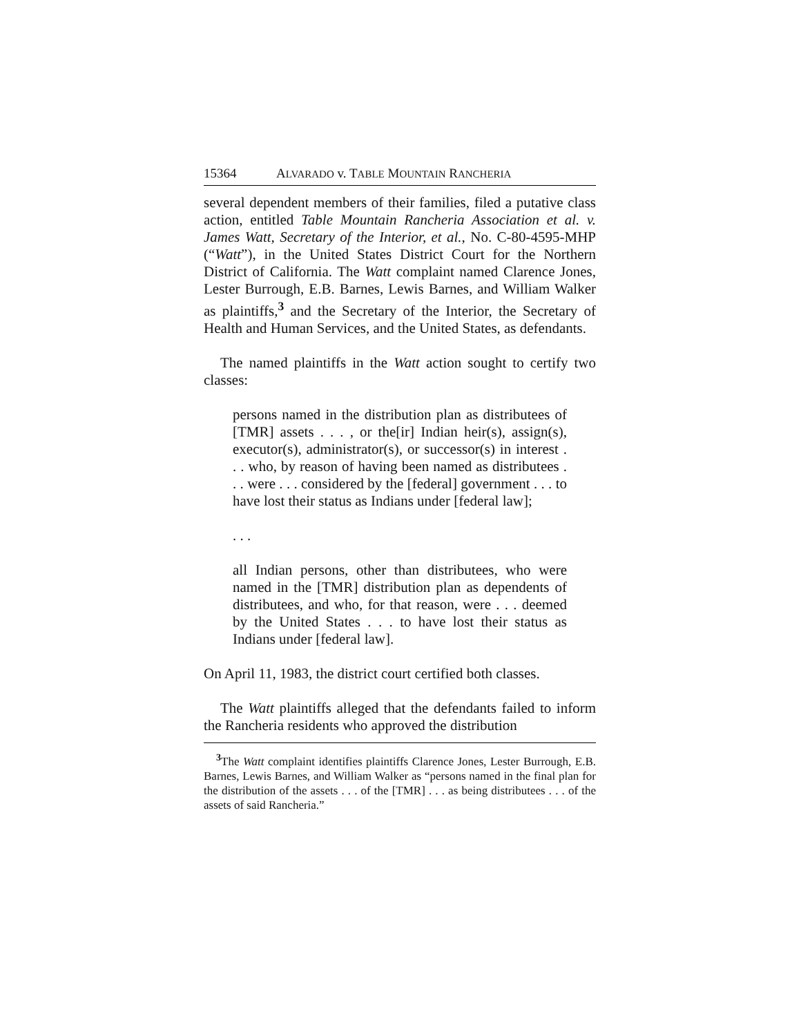15364 ALVARADO v. TABLE MOUNTAIN RANCHERIA
several dependent members of their families, filed a putative class action, entitled Table Mountain Rancheria Association et al. v. James Watt, Secretary of the Interior, et al., No. C-80-4595-MHP (“Watt”), in the United States District Court for the Northern District of California. The Watt complaint named Clarence Jones, Lester Burrough, E.B. Barnes, Lewis Barnes, and William Walker as plaintiffs,<sup>3</sup> and the Secretary of the Interior, the Secretary of Health and Human Services, and the United States, as defendants.
The named plaintiffs in the Watt action sought to certify two classes:
persons named in the distribution plan as distributees of [TMR] assets . . . , or the[ir] Indian heir(s), assign(s), executor(s), administrator(s), or successor(s) in interest . . . who, by reason of having been named as distributees . . . were . . . considered by the [federal] government . . . to have lost their status as Indians under [federal law];
. . .
all Indian persons, other than distributees, who were named in the [TMR] distribution plan as dependents of distributees, and who, for that reason, were . . . deemed by the United States . . . to have lost their status as Indians under [federal law].
On April 11, 1983, the district court certified both classes.
The Watt plaintiffs alleged that the defendants failed to inform the Rancheria residents who approved the distribution
<sup>3</sup> The Watt complaint identifies plaintiffs Clarence Jones, Lester Burrough, E.B. Barnes, Lewis Barnes, and William Walker as “persons named in the final plan for the distribution of the assets . . . of the [TMR] . . . as being distributees . . . of the assets of said Rancheria.”